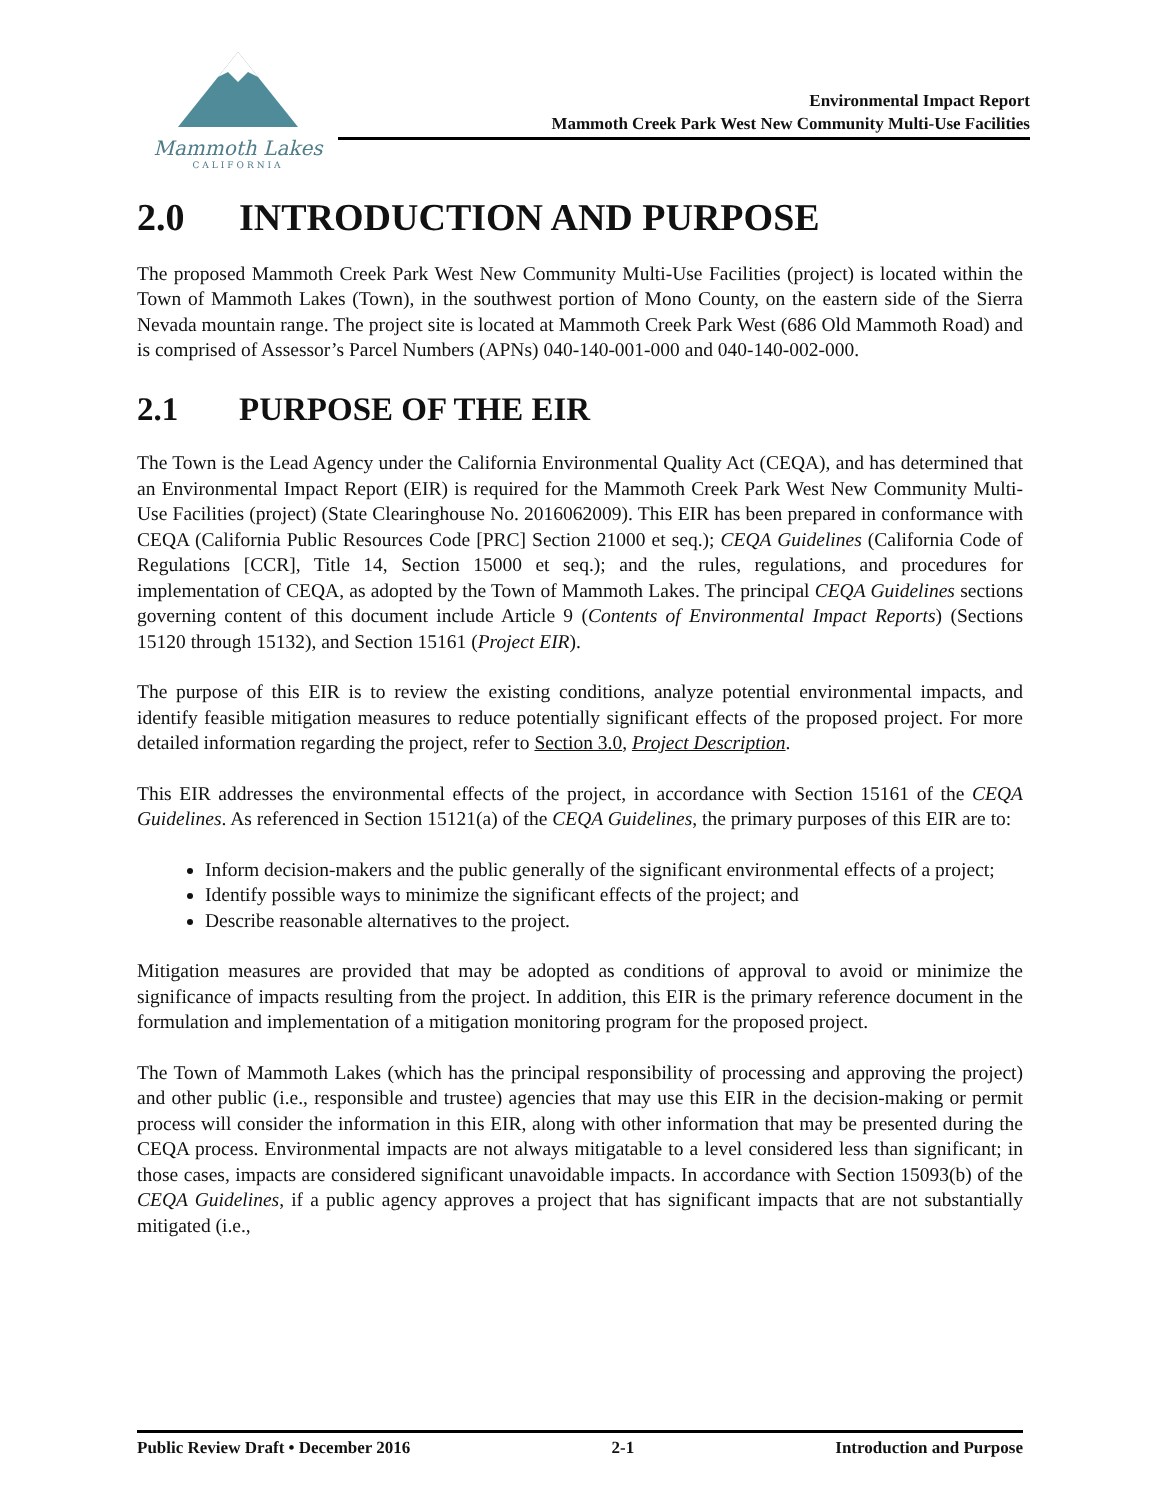Mammoth Lakes
CALIFORNIA
Environmental Impact Report
Mammoth Creek Park West New Community Multi-Use Facilities
2.0 INTRODUCTION AND PURPOSE
The proposed Mammoth Creek Park West New Community Multi-Use Facilities (project) is located within the Town of Mammoth Lakes (Town), in the southwest portion of Mono County, on the eastern side of the Sierra Nevada mountain range. The project site is located at Mammoth Creek Park West (686 Old Mammoth Road) and is comprised of Assessor’s Parcel Numbers (APNs) 040-140-001-000 and 040-140-002-000.
2.1 PURPOSE OF THE EIR
The Town is the Lead Agency under the California Environmental Quality Act (CEQA), and has determined that an Environmental Impact Report (EIR) is required for the Mammoth Creek Park West New Community Multi-Use Facilities (project) (State Clearinghouse No. 2016062009). This EIR has been prepared in conformance with CEQA (California Public Resources Code [PRC] Section 21000 et seq.); CEQA Guidelines (California Code of Regulations [CCR], Title 14, Section 15000 et seq.); and the rules, regulations, and procedures for implementation of CEQA, as adopted by the Town of Mammoth Lakes. The principal CEQA Guidelines sections governing content of this document include Article 9 (Contents of Environmental Impact Reports) (Sections 15120 through 15132), and Section 15161 (Project EIR).
The purpose of this EIR is to review the existing conditions, analyze potential environmental impacts, and identify feasible mitigation measures to reduce potentially significant effects of the proposed project. For more detailed information regarding the project, refer to Section 3.0, Project Description.
This EIR addresses the environmental effects of the project, in accordance with Section 15161 of the CEQA Guidelines. As referenced in Section 15121(a) of the CEQA Guidelines, the primary purposes of this EIR are to:
Inform decision-makers and the public generally of the significant environmental effects of a project;
Identify possible ways to minimize the significant effects of the project; and
Describe reasonable alternatives to the project.
Mitigation measures are provided that may be adopted as conditions of approval to avoid or minimize the significance of impacts resulting from the project. In addition, this EIR is the primary reference document in the formulation and implementation of a mitigation monitoring program for the proposed project.
The Town of Mammoth Lakes (which has the principal responsibility of processing and approving the project) and other public (i.e., responsible and trustee) agencies that may use this EIR in the decision-making or permit process will consider the information in this EIR, along with other information that may be presented during the CEQA process. Environmental impacts are not always mitigatable to a level considered less than significant; in those cases, impacts are considered significant unavoidable impacts. In accordance with Section 15093(b) of the CEQA Guidelines, if a public agency approves a project that has significant impacts that are not substantially mitigated (i.e.,
Public Review Draft • December 2016 2-1 Introduction and Purpose